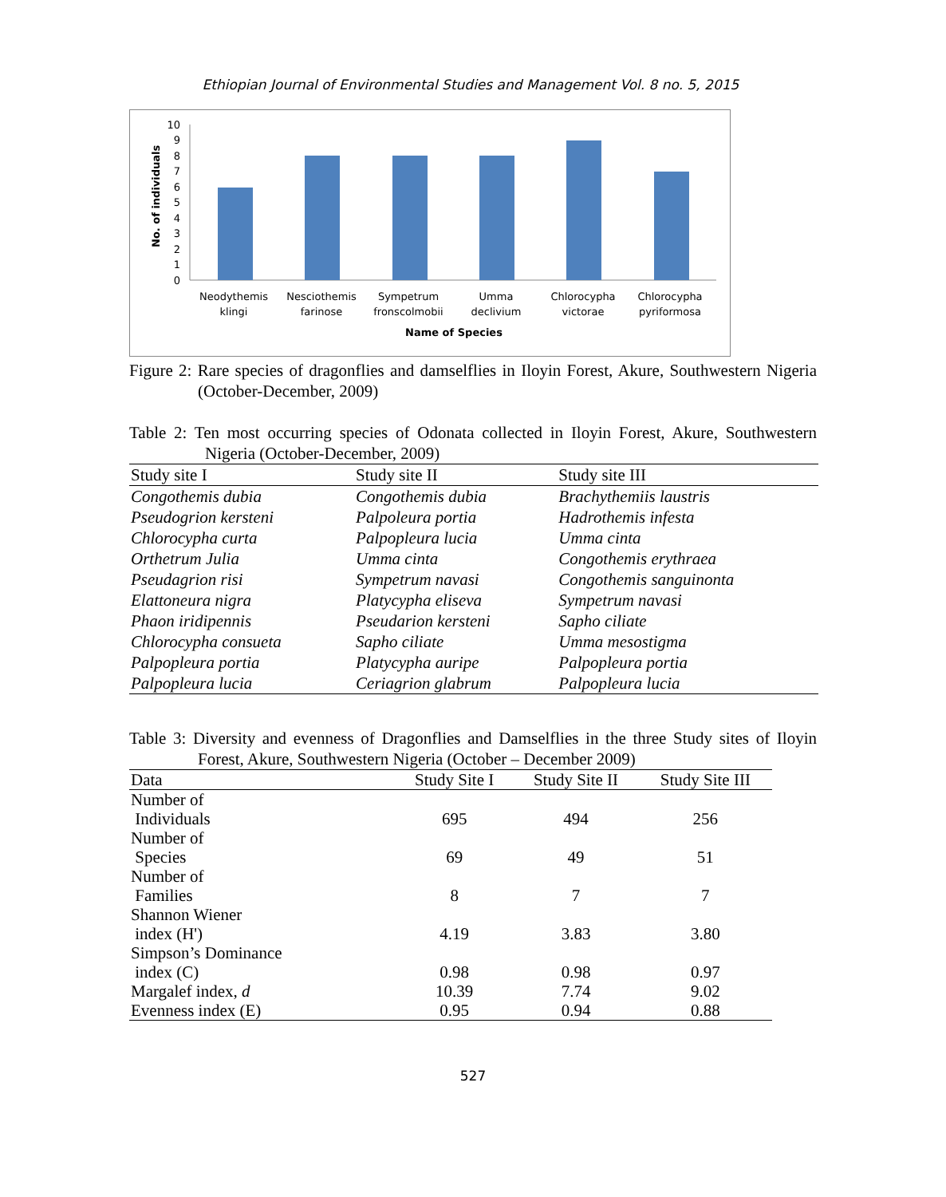Ethiopian Journal of Environmental Studies and Management Vol. 8 no. 5, 2015
No. of individuals
0
1
2
3
4
5
6
7
8
9
10
Neodythemis
klingi
Nesciothemis
farinose
Sympetrum
fronscolmobii
Umma
declivium
Chlorocypha
victorae
Chlorocypha
pyriformosa
Name of Species
Figure 2: Rare species of dragonflies and damselflies in Iloyin Forest, Akure, Southwestern Nigeria (October-December, 2009)
Table 2: Ten most occurring species of Odonata collected in Iloyin Forest, Akure, Southwestern Nigeria (October-December, 2009)
| Study site I | Study site II | Study site III |
| --- | --- | --- |
| Congothemis dubia | Congothemis dubia | Brachythemiis laustris |
| Pseudogrion kersteni | Palpoleura portia | Hadrothemis infesta |
| Chlorocypha curta | Palpopleura lucia | Umma cinta |
| Orthetrum Julia | Umma cinta | Congothemis erythraea |
| Pseudagrion risi | Sympetrum navasi | Congothemis sanguinonta |
| Elattoneura nigra | Platycypha eliseva | Sympetrum navasi |
| Phaon iridipennis | Pseudarion kersteni | Sapho ciliate |
| Chlorocypha consueta | Sapho ciliate | Umma mesostigma |
| Palpopleura portia | Platycypha auripe | Palpopleura portia |
| Palpopleura lucia | Ceriagrion glabrum | Palpopleura lucia |
Table 3: Diversity and evenness of Dragonflies and Damselflies in the three Study sites of Iloyin Forest, Akure, Southwestern Nigeria (October – December 2009)
| Data | Study Site I | Study Site II | Study Site III |
| Number of Individuals | 695 | 494 | 256 |
| Number of Species | 69 | 49 | 51 |
| Number of Families | 8 | 7 | 7 |
| Shannon Wiener index (H') | 4.19 | 3.83 | 3.80 |
| Simpson’s Dominance index (C) | 0.98 | 0.98 | 0.97 |
| Margalef index, d | 10.39 | 7.74 | 9.02 |
| Evenness index (E) | 0.95 | 0.94 | 0.88 |
527